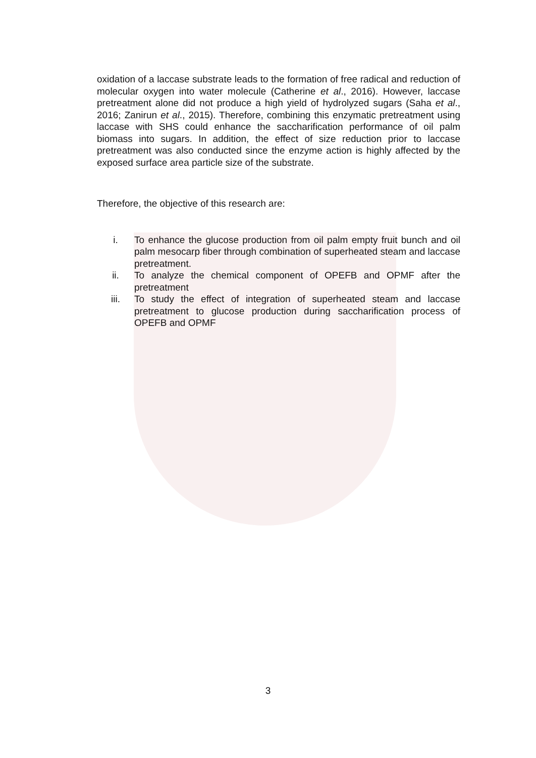oxidation of a laccase substrate leads to the formation of free radical and reduction of molecular oxygen into water molecule (Catherine et al., 2016). However, laccase pretreatment alone did not produce a high yield of hydrolyzed sugars (Saha et al., 2016; Zanirun et al., 2015). Therefore, combining this enzymatic pretreatment using laccase with SHS could enhance the saccharification performance of oil palm biomass into sugars. In addition, the effect of size reduction prior to laccase pretreatment was also conducted since the enzyme action is highly affected by the exposed surface area particle size of the substrate.
Therefore, the objective of this research are:
i. To enhance the glucose production from oil palm empty fruit bunch and oil palm mesocarp fiber through combination of superheated steam and laccase pretreatment.
ii. To analyze the chemical component of OPEFB and OPMF after the pretreatment
iii. To study the effect of integration of superheated steam and laccase pretreatment to glucose production during saccharification process of OPEFB and OPMF
3